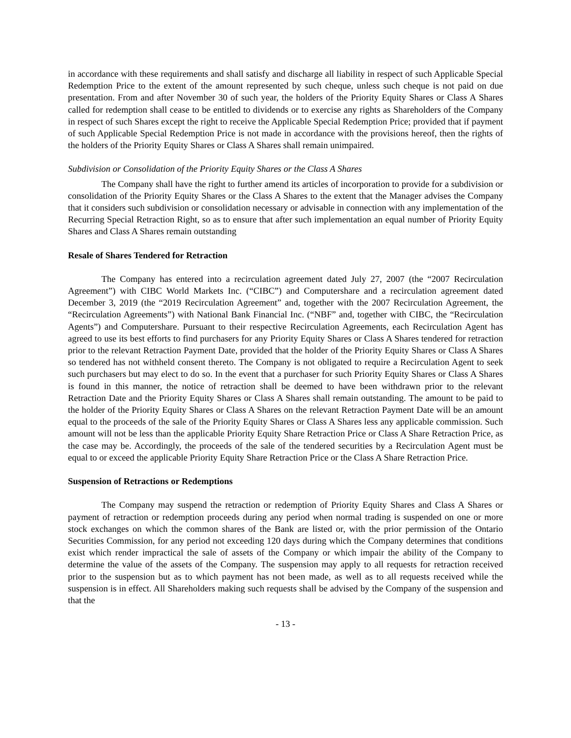in accordance with these requirements and shall satisfy and discharge all liability in respect of such Applicable Special Redemption Price to the extent of the amount represented by such cheque, unless such cheque is not paid on due presentation. From and after November 30 of such year, the holders of the Priority Equity Shares or Class A Shares called for redemption shall cease to be entitled to dividends or to exercise any rights as Shareholders of the Company in respect of such Shares except the right to receive the Applicable Special Redemption Price; provided that if payment of such Applicable Special Redemption Price is not made in accordance with the provisions hereof, then the rights of the holders of the Priority Equity Shares or Class A Shares shall remain unimpaired.
Subdivision or Consolidation of the Priority Equity Shares or the Class A Shares
The Company shall have the right to further amend its articles of incorporation to provide for a subdivision or consolidation of the Priority Equity Shares or the Class A Shares to the extent that the Manager advises the Company that it considers such subdivision or consolidation necessary or advisable in connection with any implementation of the Recurring Special Retraction Right, so as to ensure that after such implementation an equal number of Priority Equity Shares and Class A Shares remain outstanding
Resale of Shares Tendered for Retraction
The Company has entered into a recirculation agreement dated July 27, 2007 (the “2007 Recirculation Agreement”) with CIBC World Markets Inc. (“CIBC”) and Computershare and a recirculation agreement dated December 3, 2019 (the “2019 Recirculation Agreement” and, together with the 2007 Recirculation Agreement, the “Recirculation Agreements”) with National Bank Financial Inc. (“NBF” and, together with CIBC, the “Recirculation Agents”) and Computershare. Pursuant to their respective Recirculation Agreements, each Recirculation Agent has agreed to use its best efforts to find purchasers for any Priority Equity Shares or Class A Shares tendered for retraction prior to the relevant Retraction Payment Date, provided that the holder of the Priority Equity Shares or Class A Shares so tendered has not withheld consent thereto. The Company is not obligated to require a Recirculation Agent to seek such purchasers but may elect to do so. In the event that a purchaser for such Priority Equity Shares or Class A Shares is found in this manner, the notice of retraction shall be deemed to have been withdrawn prior to the relevant Retraction Date and the Priority Equity Shares or Class A Shares shall remain outstanding. The amount to be paid to the holder of the Priority Equity Shares or Class A Shares on the relevant Retraction Payment Date will be an amount equal to the proceeds of the sale of the Priority Equity Shares or Class A Shares less any applicable commission. Such amount will not be less than the applicable Priority Equity Share Retraction Price or Class A Share Retraction Price, as the case may be. Accordingly, the proceeds of the sale of the tendered securities by a Recirculation Agent must be equal to or exceed the applicable Priority Equity Share Retraction Price or the Class A Share Retraction Price.
Suspension of Retractions or Redemptions
The Company may suspend the retraction or redemption of Priority Equity Shares and Class A Shares or payment of retraction or redemption proceeds during any period when normal trading is suspended on one or more stock exchanges on which the common shares of the Bank are listed or, with the prior permission of the Ontario Securities Commission, for any period not exceeding 120 days during which the Company determines that conditions exist which render impractical the sale of assets of the Company or which impair the ability of the Company to determine the value of the assets of the Company. The suspension may apply to all requests for retraction received prior to the suspension but as to which payment has not been made, as well as to all requests received while the suspension is in effect. All Shareholders making such requests shall be advised by the Company of the suspension and that the
- 13 -